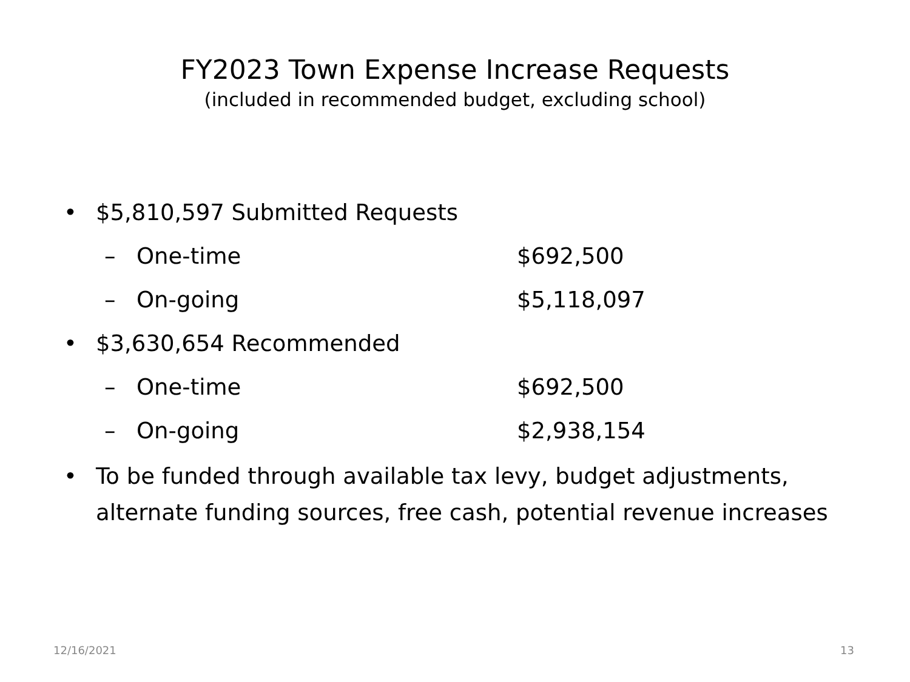FY2023 Town Expense Increase Requests
(included in recommended budget, excluding school)
• $5,810,597 Submitted Requests
– One-time $692,500
– On-going $5,118,097
• $3,630,654 Recommended
– One-time $692,500
– On-going $2,938,154
• To be funded through available tax levy, budget adjustments, alternate funding sources, free cash, potential revenue increases
12/16/2021 13